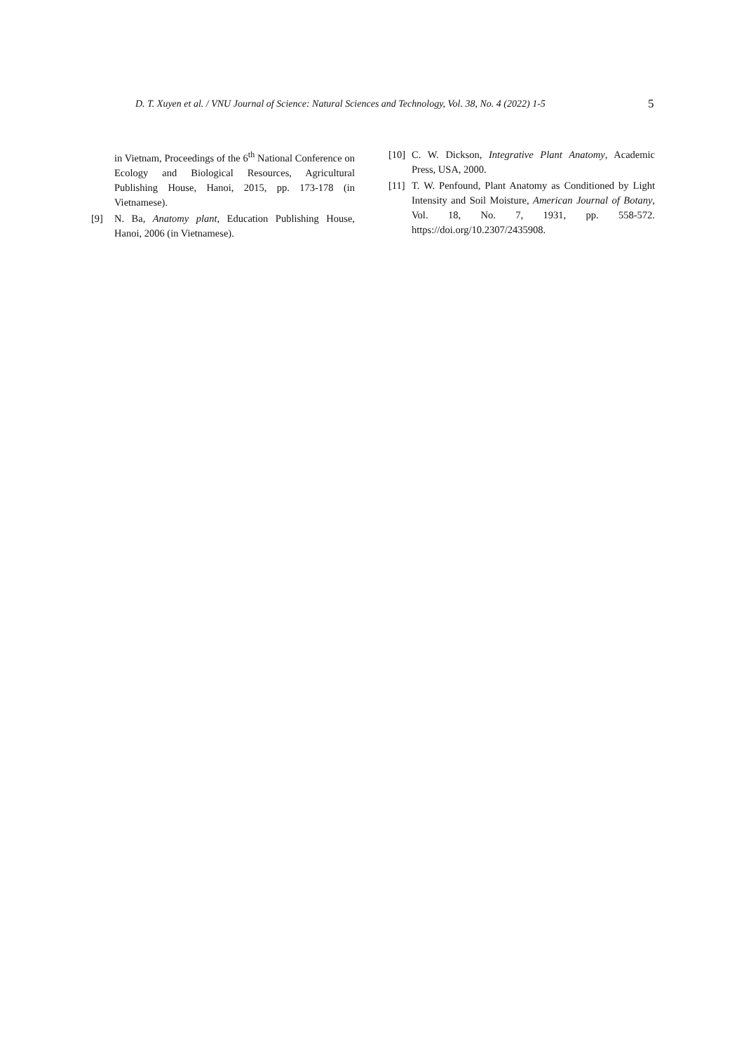D. T. Xuyen et al. / VNU Journal of Science: Natural Sciences and Technology, Vol. 38, No. 4 (2022) 1-5 5
in Vietnam, Proceedings of the 6<sup>th</sup> National Conference on Ecology and Biological Resources, Agricultural Publishing House, Hanoi, 2015, pp. 173-178 (in Vietnamese).
[9] N. Ba, Anatomy plant, Education Publishing House, Hanoi, 2006 (in Vietnamese).
[10] C. W. Dickson, Integrative Plant Anatomy, Academic Press, USA, 2000.
[11] T. W. Penfound, Plant Anatomy as Conditioned by Light Intensity and Soil Moisture, American Journal of Botany, Vol. 18, No. 7, 1931, pp. 558-572. https://doi.org/10.2307/2435908.